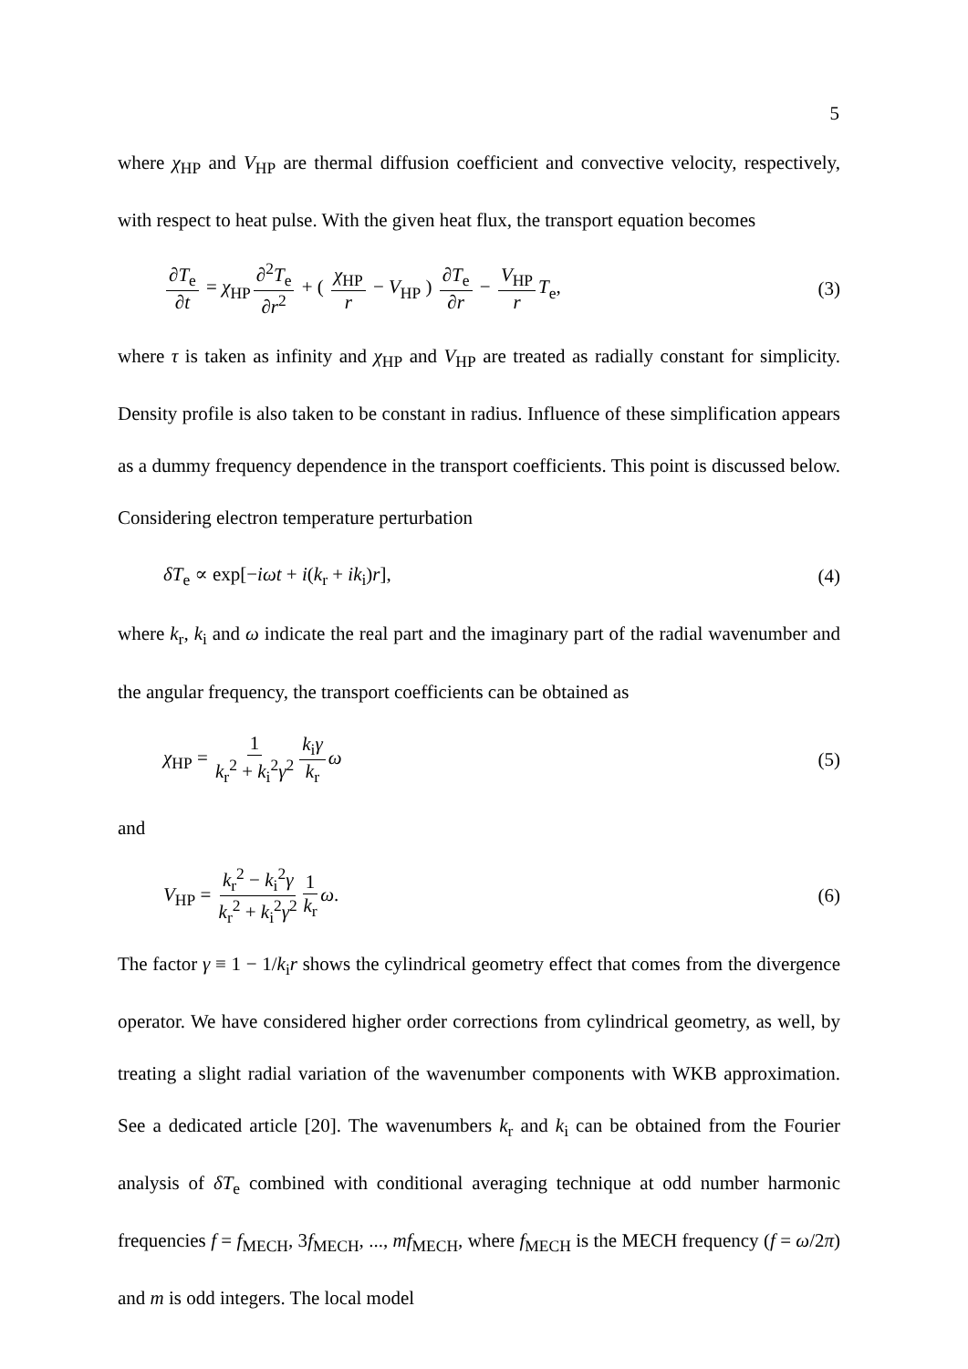5
where χ<sub>HP</sub> and V<sub>HP</sub> are thermal diffusion coefficient and convective velocity, respectively, with respect to heat pulse. With the given heat flux, the transport equation becomes
∂T<sub>e</sub> ∂t = χ<sub>HP</sub> ∂<sup>2</sup>T<sub>e</sub> ∂r<sup>2</sup> + ( χ<sub>HP</sub> r − V<sub>HP</sub> ) ∂T<sub>e</sub> ∂r − V<sub>HP</sub> r T<sub>e</sub>,
(3)
where τ is taken as infinity and χ<sub>HP</sub> and V<sub>HP</sub> are treated as radially constant for simplicity. Density profile is also taken to be constant in radius. Influence of these simplification appears as a dummy frequency dependence in the transport coefficients. This point is discussed below. Considering electron temperature perturbation
δT<sub>e</sub> ∝ exp[−iωt + i(k<sub>r</sub> + ik<sub>i</sub>)r],
(4)
where k<sub>r</sub>, k<sub>i</sub> and ω indicate the real part and the imaginary part of the radial wavenumber and the angular frequency, the transport coefficients can be obtained as
χ<sub>HP</sub> = 1 k<sub>r</sub><sup>2</sup> + k<sub>i</sub><sup>2</sup>γ<sup>2</sup> k<sub>i</sub>γ k<sub>r</sub> ω (5)
and
V<sub>HP</sub> = k<sub>r</sub><sup>2</sup> − k<sub>i</sub><sup>2</sup>γ k<sub>r</sub><sup>2</sup> + k<sub>i</sub><sup>2</sup>γ<sup>2</sup> 1 k<sub>r</sub> ω.
(6)
The factor γ ≡ 1 − 1/k<sub>i</sub>r shows the cylindrical geometry effect that comes from the divergence operator. We have considered higher order corrections from cylindrical geometry, as well, by treating a slight radial variation of the wavenumber components with WKB approximation. See a dedicated article [20]. The wavenumbers k<sub>r</sub> and k<sub>i</sub> can be obtained from the Fourier analysis of δT<sub>e</sub> combined with conditional averaging technique at odd number harmonic frequencies f = f<sub>MECH</sub>, 3f<sub>MECH</sub>, ..., mf<sub>MECH</sub>, where f<sub>MECH</sub> is the MECH frequency (f = ω/2π) and m is odd integers. The local model